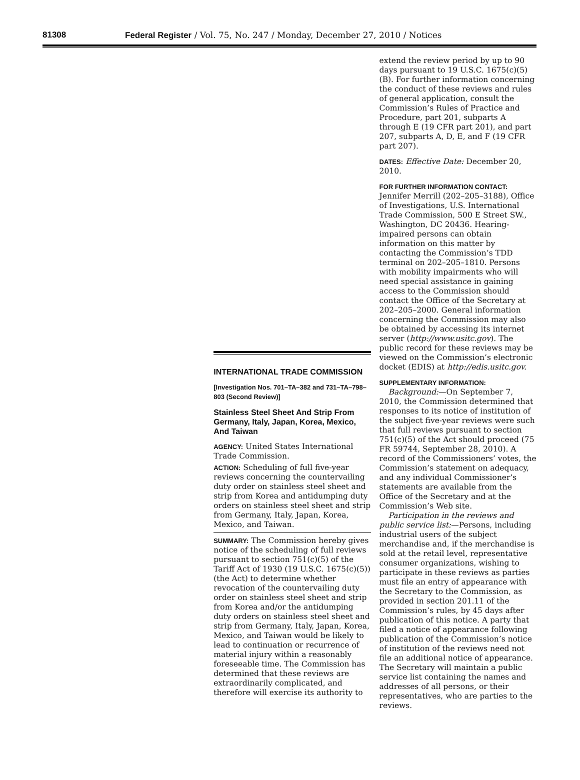81308 Federal Register / Vol. 75, No. 247 / Monday, December 27, 2010 / Notices
INTERNATIONAL TRADE COMMISSION
[Investigation Nos. 701–TA–382 and 731–TA–798–803 (Second Review)]
Stainless Steel Sheet And Strip From Germany, Italy, Japan, Korea, Mexico, And Taiwan
AGENCY: United States International Trade Commission.
ACTION: Scheduling of full five-year reviews concerning the countervailing duty order on stainless steel sheet and strip from Korea and antidumping duty orders on stainless steel sheet and strip from Germany, Italy, Japan, Korea, Mexico, and Taiwan.
SUMMARY: The Commission hereby gives notice of the scheduling of full reviews pursuant to section 751(c)(5) of the Tariff Act of 1930 (19 U.S.C. 1675(c)(5)) (the Act) to determine whether revocation of the countervailing duty order on stainless steel sheet and strip from Korea and/or the antidumping duty orders on stainless steel sheet and strip from Germany, Italy, Japan, Korea, Mexico, and Taiwan would be likely to lead to continuation or recurrence of material injury within a reasonably foreseeable time. The Commission has determined that these reviews are extraordinarily complicated, and therefore will exercise its authority to
extend the review period by up to 90 days pursuant to 19 U.S.C. 1675(c)(5)(B). For further information concerning the conduct of these reviews and rules of general application, consult the Commission’s Rules of Practice and Procedure, part 201, subparts A through E (19 CFR part 201), and part 207, subparts A, D, E, and F (19 CFR part 207).
DATES: Effective Date: December 20, 2010.
FOR FURTHER INFORMATION CONTACT:
Jennifer Merrill (202–205–3188), Office of Investigations, U.S. International Trade Commission, 500 E Street SW., Washington, DC 20436. Hearing-impaired persons can obtain information on this matter by contacting the Commission’s TDD terminal on 202–205–1810. Persons with mobility impairments who will need special assistance in gaining access to the Commission should contact the Office of the Secretary at 202–205–2000. General information concerning the Commission may also be obtained by accessing its internet server (http://www.usitc.gov). The public record for these reviews may be viewed on the Commission’s electronic docket (EDIS) at http://edis.usitc.gov.
SUPPLEMENTARY INFORMATION:
Background:—On September 7, 2010, the Commission determined that responses to its notice of institution of the subject five-year reviews were such that full reviews pursuant to section 751(c)(5) of the Act should proceed (75 FR 59744, September 28, 2010). A record of the Commissioners’ votes, the Commission’s statement on adequacy, and any individual Commissioner’s statements are available from the Office of the Secretary and at the Commission’s Web site.
Participation in the reviews and public service list:—Persons, including industrial users of the subject merchandise and, if the merchandise is sold at the retail level, representative consumer organizations, wishing to participate in these reviews as parties must file an entry of appearance with the Secretary to the Commission, as provided in section 201.11 of the Commission’s rules, by 45 days after publication of this notice. A party that filed a notice of appearance following publication of the Commission’s notice of institution of the reviews need not file an additional notice of appearance. The Secretary will maintain a public service list containing the names and addresses of all persons, or their representatives, who are parties to the reviews.